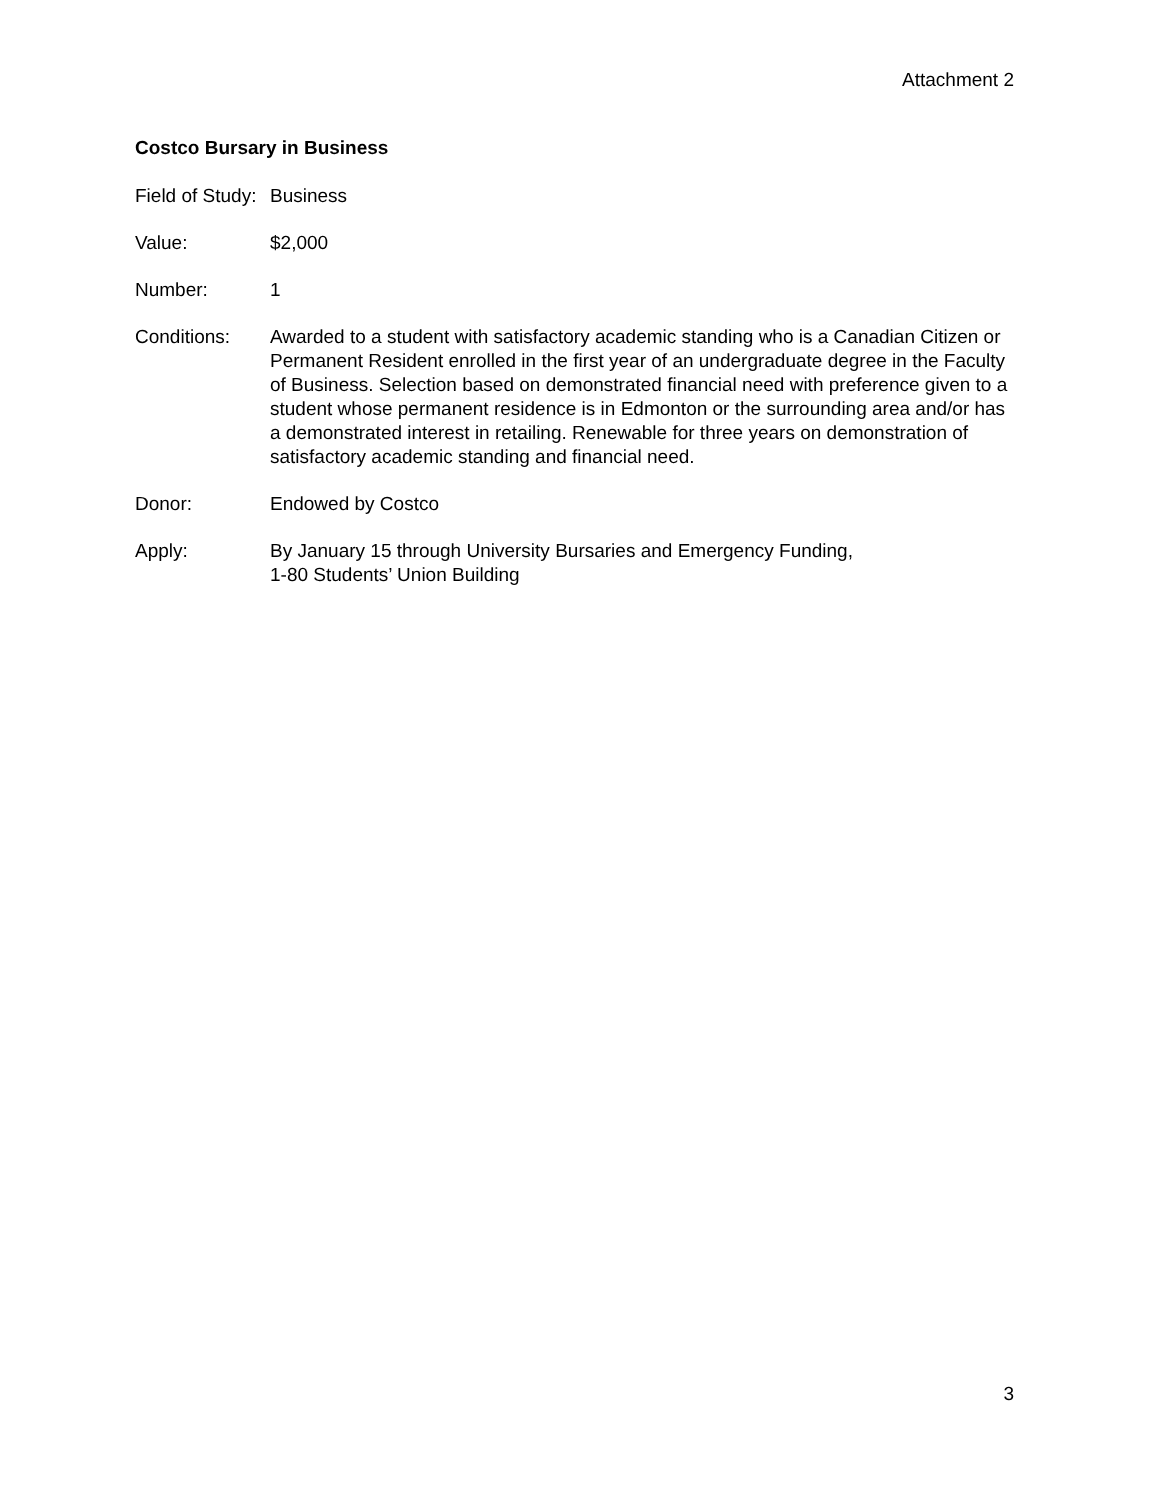Attachment 2
Costco Bursary in Business
Field of Study:
Business
Value: $2,000
Number: 1
Conditions: Awarded to a student with satisfactory academic standing who is a Canadian Citizen or Permanent Resident enrolled in the first year of an undergraduate degree in the Faculty of Business. Selection based on demonstrated financial need with preference given to a student whose permanent residence is in Edmonton or the surrounding area and/or has a demonstrated interest in retailing. Renewable for three years on demonstration of satisfactory academic standing and financial need.
Donor: Endowed by Costco
Apply: By January 15 through University Bursaries and Emergency Funding,
1-80 Students’ Union Building
3